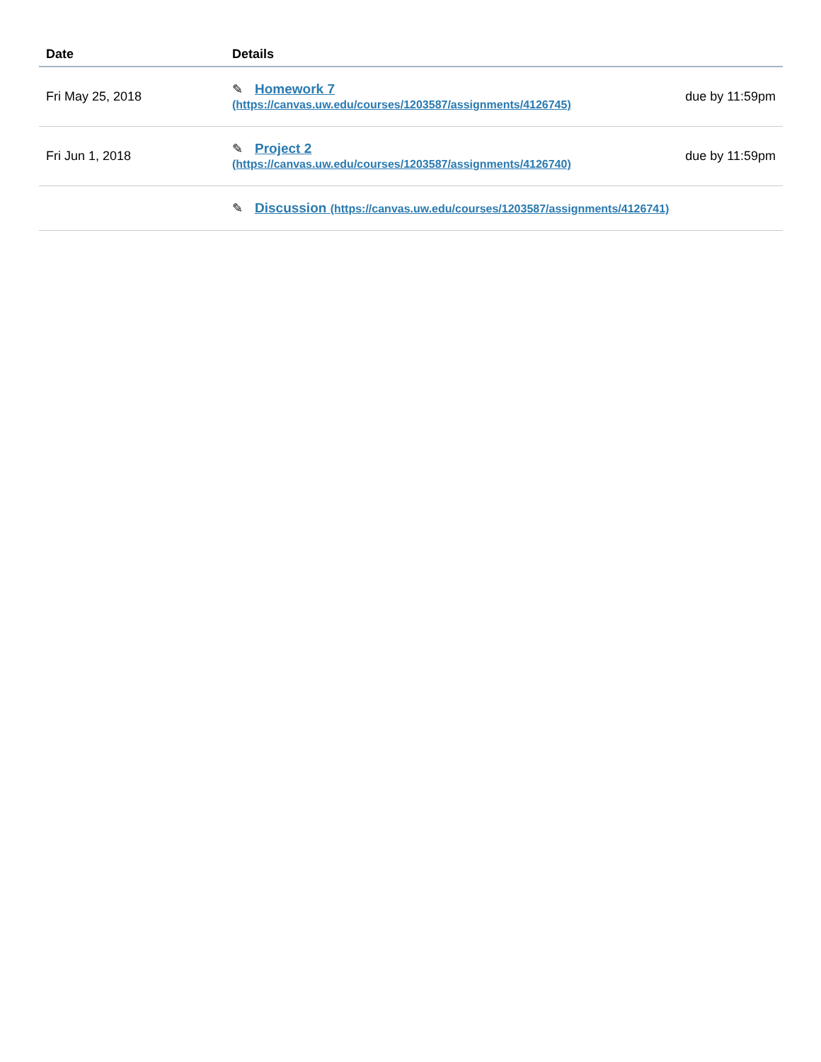| Date | Details | |
| --- | --- | --- |
| Fri May 25, 2018 | ✎ Homework 7 (https://canvas.uw.edu/courses/1203587/assignments/4126745) | due by 11:59pm |
| Fri Jun 1, 2018 | ✎ Project 2 (https://canvas.uw.edu/courses/1203587/assignments/4126740) | due by 11:59pm |
| | ✎ Discussion (https://canvas.uw.edu/courses/1203587/assignments/4126741) | |